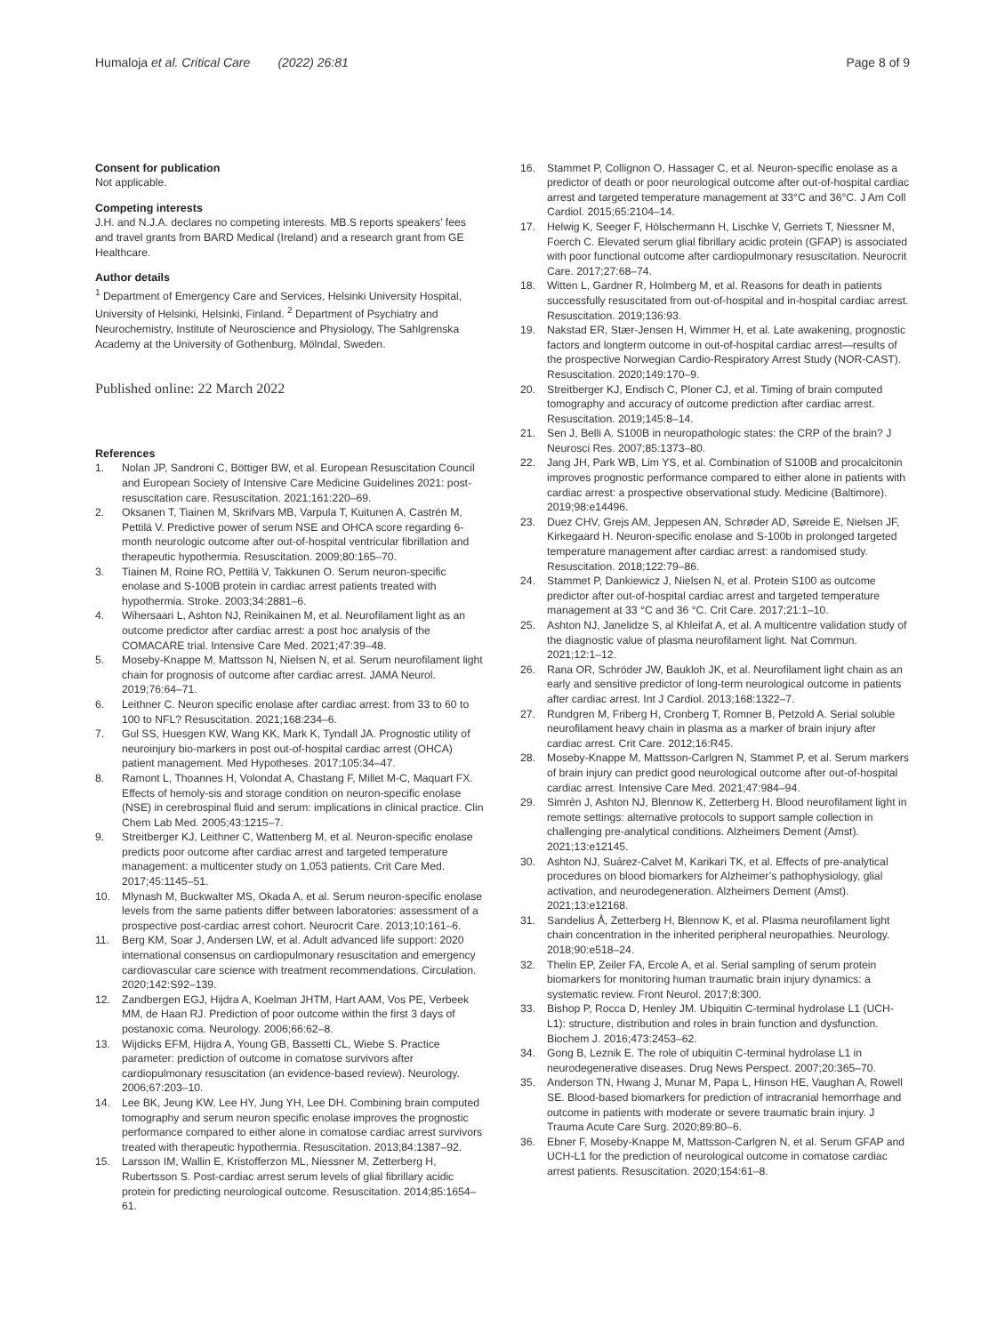Humaloja et al. Critical Care (2022) 26:81
Page 8 of 9
Consent for publication
Not applicable.
Competing interests
J.H. and N.J.A. declares no competing interests. MB.S reports speakers’ fees and travel grants from BARD Medical (Ireland) and a research grant from GE Healthcare.
Author details
<sup>1</sup> Department of Emergency Care and Services, Helsinki University Hospital, University of Helsinki, Helsinki, Finland. <sup>2</sup> Department of Psychiatry and Neurochemistry, Institute of Neuroscience and Physiology, The Sahlgrenska Academy at the University of Gothenburg, Mölndal, Sweden.
Published online: 22 March 2022
References
1. Nolan JP, Sandroni C, Böttiger BW, et al. European Resuscitation Council and European Society of Intensive Care Medicine Guidelines 2021: post-resuscitation care. Resuscitation. 2021;161:220–69.
2. Oksanen T, Tiainen M, Skrifvars MB, Varpula T, Kuitunen A, Castrén M, Pettilä V. Predictive power of serum NSE and OHCA score regarding 6-month neurologic outcome after out-of-hospital ventricular fibrillation and therapeutic hypothermia. Resuscitation. 2009;80:165–70.
3. Tiainen M, Roine RO, Pettilä V, Takkunen O. Serum neuron-specific enolase and S-100B protein in cardiac arrest patients treated with hypothermia. Stroke. 2003;34:2881–6.
4. Wihersaari L, Ashton NJ, Reinikainen M, et al. Neurofilament light as an outcome predictor after cardiac arrest: a post hoc analysis of the COMACARE trial. Intensive Care Med. 2021;47:39–48.
5. Moseby-Knappe M, Mattsson N, Nielsen N, et al. Serum neurofilament light chain for prognosis of outcome after cardiac arrest. JAMA Neurol. 2019;76:64–71.
6. Leithner C. Neuron specific enolase after cardiac arrest: from 33 to 60 to 100 to NFL? Resuscitation. 2021;168:234–6.
7. Gul SS, Huesgen KW, Wang KK, Mark K, Tyndall JA. Prognostic utility of neuroinjury bio-markers in post out-of-hospital cardiac arrest (OHCA) patient management. Med Hypotheses. 2017;105:34–47.
8. Ramont L, Thoannes H, Volondat A, Chastang F, Millet M-C, Maquart FX. Effects of hemoly-sis and storage condition on neuron-specific enolase (NSE) in cerebrospinal fluid and serum: implications in clinical practice. Clin Chem Lab Med. 2005;43:1215–7.
9. Streitberger KJ, Leithner C, Wattenberg M, et al. Neuron-specific enolase predicts poor outcome after cardiac arrest and targeted temperature management: a multicenter study on 1,053 patients. Crit Care Med. 2017;45:1145–51.
10. Mlynash M, Buckwalter MS, Okada A, et al. Serum neuron-specific enolase levels from the same patients differ between laboratories: assessment of a prospective post-cardiac arrest cohort. Neurocrit Care. 2013;10:161–6.
11. Berg KM, Soar J, Andersen LW, et al. Adult advanced life support: 2020 international consensus on cardiopulmonary resuscitation and emergency cardiovascular care science with treatment recommendations. Circulation. 2020;142:S92–139.
12. Zandbergen EGJ, Hijdra A, Koelman JHTM, Hart AAM, Vos PE, Verbeek MM, de Haan RJ. Prediction of poor outcome within the first 3 days of postanoxic coma. Neurology. 2006;66:62–8.
13. Wijdicks EFM, Hijdra A, Young GB, Bassetti CL, Wiebe S. Practice parameter: prediction of outcome in comatose survivors after cardiopulmonary resuscitation (an evidence-based review). Neurology. 2006;67:203–10.
14. Lee BK, Jeung KW, Lee HY, Jung YH, Lee DH. Combining brain computed tomography and serum neuron specific enolase improves the prognostic performance compared to either alone in comatose cardiac arrest survivors treated with therapeutic hypothermia. Resuscitation. 2013;84:1387–92.
15. Larsson IM, Wallin E, Kristofferzon ML, Niessner M, Zetterberg H, Rubertsson S. Post-cardiac arrest serum levels of glial fibrillary acidic protein for predicting neurological outcome. Resuscitation. 2014;85:1654–61.
16. Stammet P, Collignon O, Hassager C, et al. Neuron-specific enolase as a predictor of death or poor neurological outcome after out-of-hospital cardiac arrest and targeted temperature management at 33°C and 36°C. J Am Coll Cardiol. 2015;65:2104–14.
17. Helwig K, Seeger F, Hölschermann H, Lischke V, Gerriets T, Niessner M, Foerch C. Elevated serum glial fibrillary acidic protein (GFAP) is associated with poor functional outcome after cardiopulmonary resuscitation. Neurocrit Care. 2017;27:68–74.
18. Witten L, Gardner R, Holmberg M, et al. Reasons for death in patients successfully resuscitated from out-of-hospital and in-hospital cardiac arrest. Resuscitation. 2019;136:93.
19. Nakstad ER, Stær-Jensen H, Wimmer H, et al. Late awakening, prognostic factors and longterm outcome in out-of-hospital cardiac arrest—results of the prospective Norwegian Cardio-Respiratory Arrest Study (NOR-CAST). Resuscitation. 2020;149:170–9.
20. Streitberger KJ, Endisch C, Ploner CJ, et al. Timing of brain computed tomography and accuracy of outcome prediction after cardiac arrest. Resuscitation. 2019;145:8–14.
21. Sen J, Belli A. S100B in neuropathologic states: the CRP of the brain? J Neurosci Res. 2007;85:1373–80.
22. Jang JH, Park WB, Lim YS, et al. Combination of S100B and procalcitonin improves prognostic performance compared to either alone in patients with cardiac arrest: a prospective observational study. Medicine (Baltimore). 2019;98:e14496.
23. Duez CHV, Grejs AM, Jeppesen AN, Schrøder AD, Søreide E, Nielsen JF, Kirkegaard H. Neuron-specific enolase and S-100b in prolonged targeted temperature management after cardiac arrest: a randomised study. Resuscitation. 2018;122:79–86.
24. Stammet P, Dankiewicz J, Nielsen N, et al. Protein S100 as outcome predictor after out-of-hospital cardiac arrest and targeted temperature management at 33 °C and 36 °C. Crit Care. 2017;21:1–10.
25. Ashton NJ, Janelidze S, al Khleifat A, et al. A multicentre validation study of the diagnostic value of plasma neurofilament light. Nat Commun. 2021;12:1–12.
26. Rana OR, Schröder JW, Baukloh JK, et al. Neurofilament light chain as an early and sensitive predictor of long-term neurological outcome in patients after cardiac arrest. Int J Cardiol. 2013;168:1322–7.
27. Rundgren M, Friberg H, Cronberg T, Romner B, Petzold A. Serial soluble neurofilament heavy chain in plasma as a marker of brain injury after cardiac arrest. Crit Care. 2012;16:R45.
28. Moseby-Knappe M, Mattsson-Carlgren N, Stammet P, et al. Serum markers of brain injury can predict good neurological outcome after out-of-hospital cardiac arrest. Intensive Care Med. 2021;47:984–94.
29. Simrén J, Ashton NJ, Blennow K, Zetterberg H. Blood neurofilament light in remote settings: alternative protocols to support sample collection in challenging pre-analytical conditions. Alzheimers Dement (Amst). 2021;13:e12145.
30. Ashton NJ, Suárez-Calvet M, Karikari TK, et al. Effects of pre-analytical procedures on blood biomarkers for Alzheimer’s pathophysiology, glial activation, and neurodegeneration. Alzheimers Dement (Amst). 2021;13:e12168.
31. Sandelius Å, Zetterberg H, Blennow K, et al. Plasma neurofilament light chain concentration in the inherited peripheral neuropathies. Neurology. 2018;90:e518–24.
32. Thelin EP, Zeiler FA, Ercole A, et al. Serial sampling of serum protein biomarkers for monitoring human traumatic brain injury dynamics: a systematic review. Front Neurol. 2017;8:300.
33. Bishop P, Rocca D, Henley JM. Ubiquitin C-terminal hydrolase L1 (UCH-L1): structure, distribution and roles in brain function and dysfunction. Biochem J. 2016;473:2453–62.
34. Gong B, Leznik E. The role of ubiquitin C-terminal hydrolase L1 in neurodegenerative diseases. Drug News Perspect. 2007;20:365–70.
35. Anderson TN, Hwang J, Munar M, Papa L, Hinson HE, Vaughan A, Rowell SE. Blood-based biomarkers for prediction of intracranial hemorrhage and outcome in patients with moderate or severe traumatic brain injury. J Trauma Acute Care Surg. 2020;89:80–6.
36. Ebner F, Moseby-Knappe M, Mattsson-Carlgren N, et al. Serum GFAP and UCH-L1 for the prediction of neurological outcome in comatose cardiac arrest patients. Resuscitation. 2020;154:61–8.